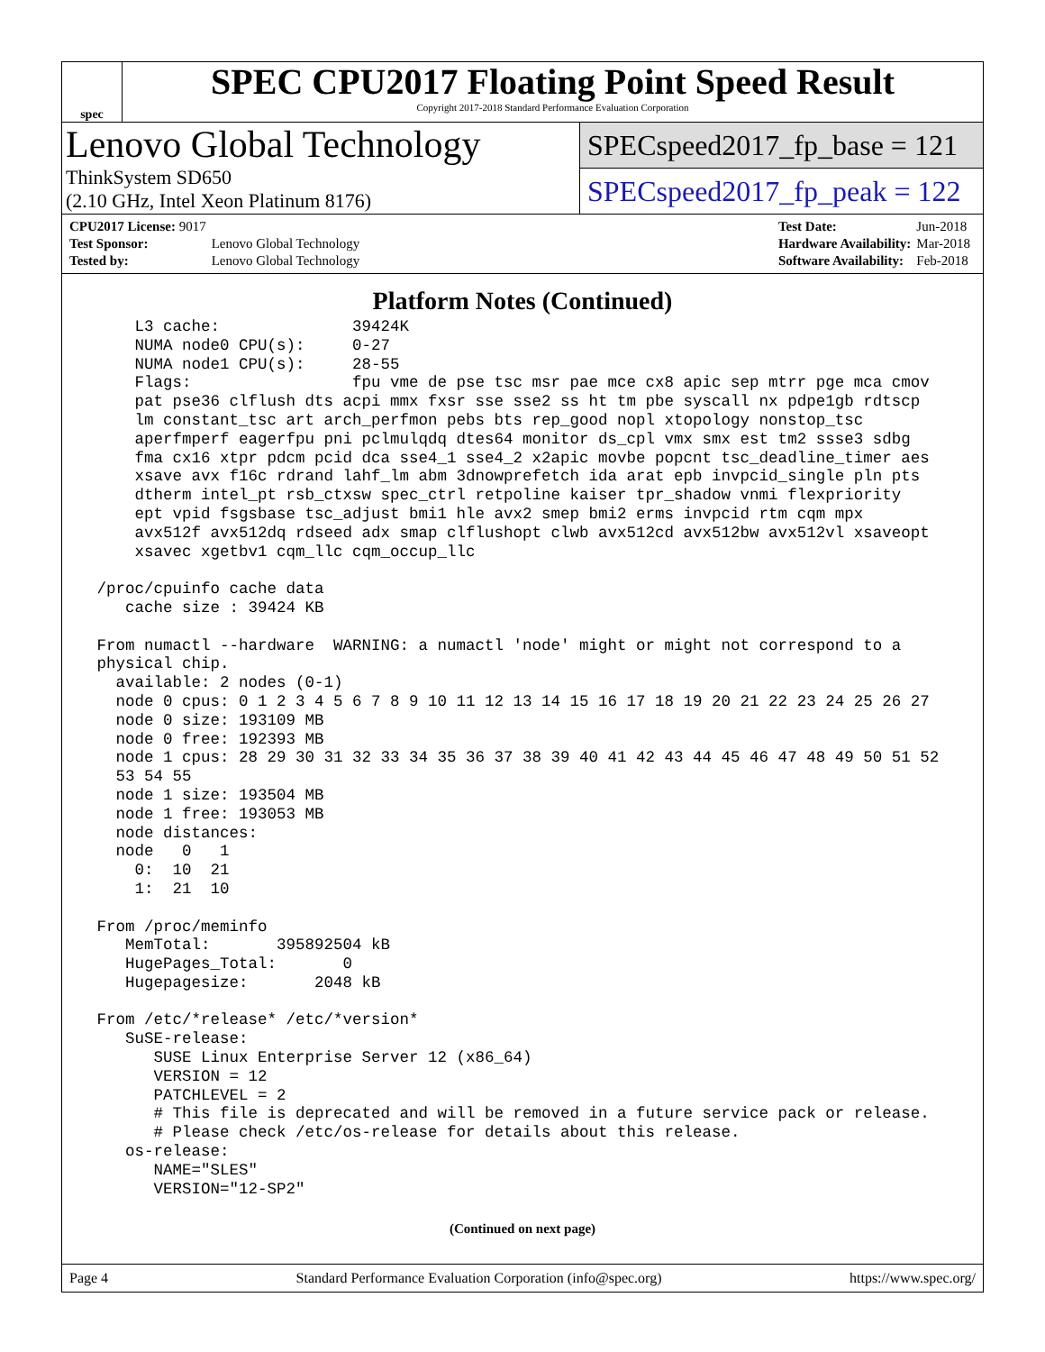spec
SPEC CPU2017 Floating Point Speed Result
Copyright 2017-2018 Standard Performance Evaluation Corporation
Lenovo Global Technology
ThinkSystem SD650
(2.10 GHz, Intel Xeon Platinum 8176)
SPECspeed2017_fp_base = 121
SPECspeed2017_fp_peak = 122
| CPU2017 License: 9017 | |
| Test Sponsor: | Lenovo Global Technology |
| Tested by: | Lenovo Global Technology |
| Test Date: | Jun-2018 |
| Hardware Availability: | Mar-2018 |
| Software Availability: | Feb-2018 |
Platform Notes (Continued)
     L3 cache:              39424K
     NUMA node0 CPU(s):     0-27
     NUMA node1 CPU(s):     28-55
     Flags:                 fpu vme de pse tsc msr pae mce cx8 apic sep mtrr pge mca cmov
     pat pse36 clflush dts acpi mmx fxsr sse sse2 ss ht tm pbe syscall nx pdpe1gb rdtscp
     lm constant_tsc art arch_perfmon pebs bts rep_good nopl xtopology nonstop_tsc
     aperfmperf eagerfpu pni pclmulqdq dtes64 monitor ds_cpl vmx smx est tm2 ssse3 sdbg
     fma cx16 xtpr pdcm pcid dca sse4_1 sse4_2 x2apic movbe popcnt tsc_deadline_timer aes
     xsave avx f16c rdrand lahf_lm abm 3dnowprefetch ida arat epb invpcid_single pln pts
     dtherm intel_pt rsb_ctxsw spec_ctrl retpoline kaiser tpr_shadow vnmi flexpriority
     ept vpid fsgsbase tsc_adjust bmi1 hle avx2 smep bmi2 erms invpcid rtm cqm mpx
     avx512f avx512dq rdseed adx smap clflushopt clwb avx512cd avx512bw avx512vl xsaveopt
     xsavec xgetbv1 cqm_llc cqm_occup_llc

 /proc/cpuinfo cache data
    cache size : 39424 KB

 From numactl --hardware  WARNING: a numactl 'node' might or might not correspond to a
 physical chip.
   available: 2 nodes (0-1)
   node 0 cpus: 0 1 2 3 4 5 6 7 8 9 10 11 12 13 14 15 16 17 18 19 20 21 22 23 24 25 26 27
   node 0 size: 193109 MB
   node 0 free: 192393 MB
   node 1 cpus: 28 29 30 31 32 33 34 35 36 37 38 39 40 41 42 43 44 45 46 47 48 49 50 51 52
   53 54 55
   node 1 size: 193504 MB
   node 1 free: 193053 MB
   node distances:
   node   0   1
     0:  10  21
     1:  21  10

 From /proc/meminfo
    MemTotal:       395892504 kB
    HugePages_Total:       0
    Hugepagesize:       2048 kB

 From /etc/*release* /etc/*version*
    SuSE-release:
       SUSE Linux Enterprise Server 12 (x86_64)
       VERSION = 12
       PATCHLEVEL = 2
       # This file is deprecated and will be removed in a future service pack or release.
       # Please check /etc/os-release for details about this release.
    os-release:
       NAME="SLES"
       VERSION="12-SP2"
(Continued on next page)
Page 4 Standard Performance Evaluation Corporation (info@spec.org) https://www.spec.org/